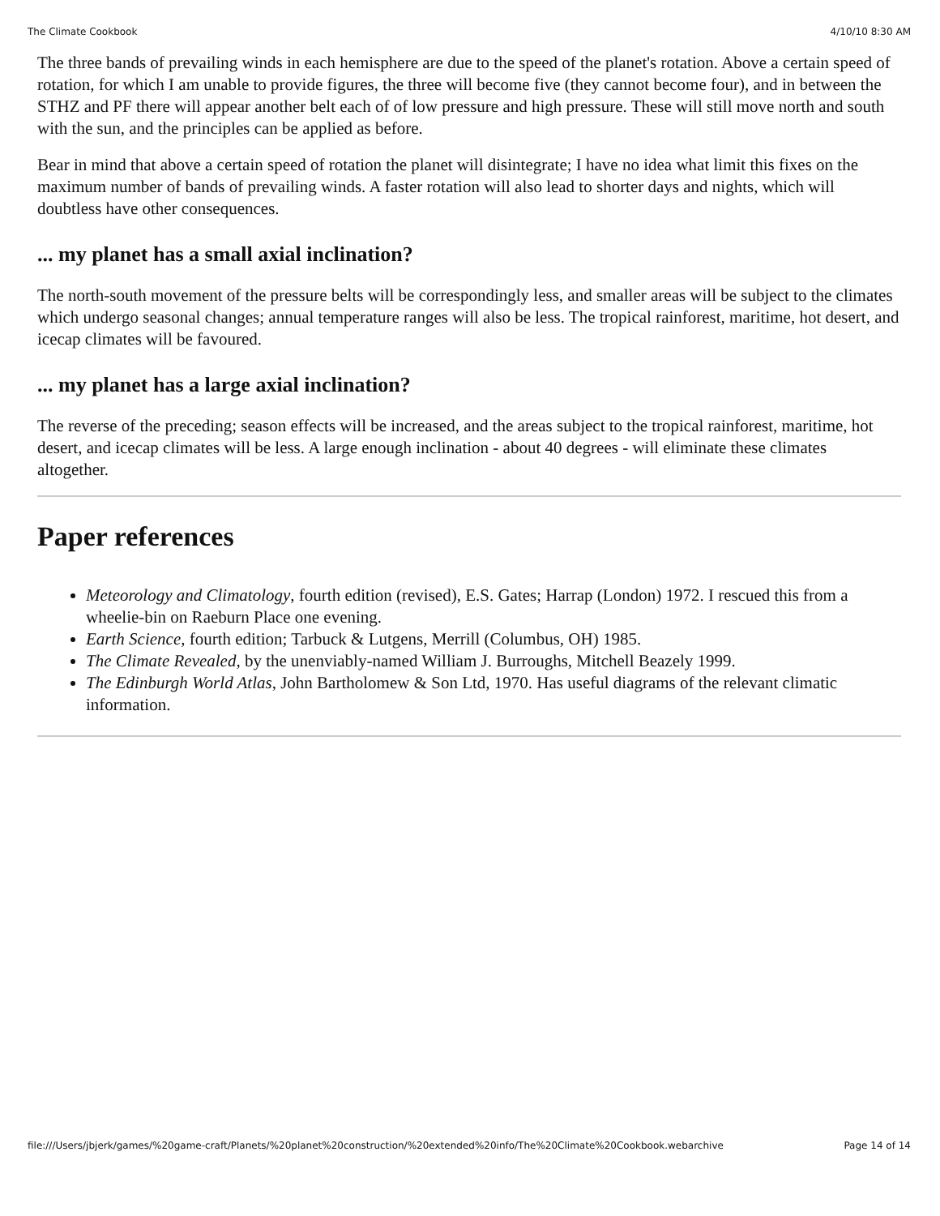The Climate Cookbook 4/10/10 8:30 AM
The three bands of prevailing winds in each hemisphere are due to the speed of the planet's rotation. Above a certain speed of rotation, for which I am unable to provide figures, the three will become five (they cannot become four), and in between the STHZ and PF there will appear another belt each of of low pressure and high pressure. These will still move north and south with the sun, and the principles can be applied as before.
Bear in mind that above a certain speed of rotation the planet will disintegrate; I have no idea what limit this fixes on the maximum number of bands of prevailing winds. A faster rotation will also lead to shorter days and nights, which will doubtless have other consequences.
... my planet has a small axial inclination?
The north-south movement of the pressure belts will be correspondingly less, and smaller areas will be subject to the climates which undergo seasonal changes; annual temperature ranges will also be less. The tropical rainforest, maritime, hot desert, and icecap climates will be favoured.
... my planet has a large axial inclination?
The reverse of the preceding; season effects will be increased, and the areas subject to the tropical rainforest, maritime, hot desert, and icecap climates will be less. A large enough inclination - about 40 degrees - will eliminate these climates altogether.
Paper references
Meteorology and Climatology, fourth edition (revised), E.S. Gates; Harrap (London) 1972. I rescued this from a wheelie-bin on Raeburn Place one evening.
Earth Science, fourth edition; Tarbuck & Lutgens, Merrill (Columbus, OH) 1985.
The Climate Revealed, by the unenviably-named William J. Burroughs, Mitchell Beazely 1999.
The Edinburgh World Atlas, John Bartholomew & Son Ltd, 1970. Has useful diagrams of the relevant climatic information.
file:///Users/jbjerk/games/%20game-craft/Planets/%20planet%20construction/%20extended%20info/The%20Climate%20Cookbook.webarchive Page 14 of 14